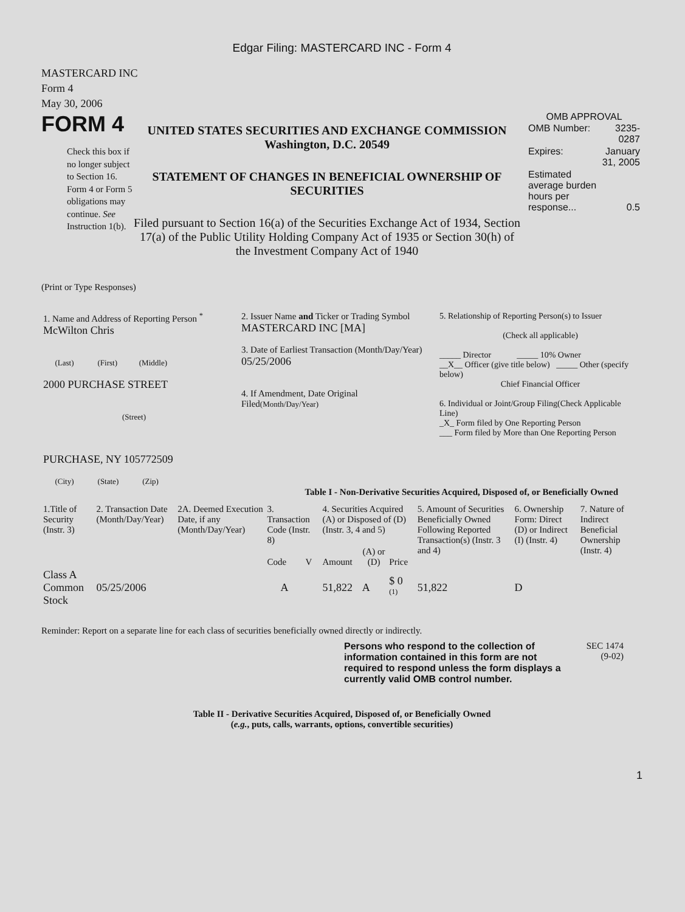Edgar Filing: MASTERCARD INC - Form 4
MASTERCARD INC
Form 4
May 30, 2006
FORM 4
Check this box if no longer subject to Section 16. Form 4 or Form 5 obligations may continue. See Instruction 1(b).
UNITED STATES SECURITIES AND EXCHANGE COMMISSION
Washington, D.C. 20549
STATEMENT OF CHANGES IN BENEFICIAL OWNERSHIP OF SECURITIES
Filed pursuant to Section 16(a) of the Securities Exchange Act of 1934, Section 17(a) of the Public Utility Holding Company Act of 1935 or Section 30(h) of the Investment Company Act of 1940
OMB APPROVAL
| OMB Number: | 3235-0287 |
| Expires: | January 31, 2005 |
| Estimated average burden hours per response... | 0.5 |
(Print or Type Responses)
| 1. Name and Address of Reporting Person <sup>*</sup> McWilton Chris (Last) (First) (Middle) 2000 PURCHASE STREET (Street) PURCHASE, NY 105772509 (City) (State) (Zip) | 2. Issuer Name and Ticker or Trading Symbol MASTERCARD INC [MA] 3. Date of Earliest Transaction (Month/Day/Year) 05/25/2006 4. If Amendment, Date Original Filed (Month/Day/Year) | 5. Relationship of Reporting Person(s) to Issuer (Check all applicable) _____ Director _____ 10% Owner __X__ Officer (give title below) _____ Other (specify below) Chief Financial Officer 6. Individual or Joint/Group Filing(Check Applicable Line) _X_ Form filed by One Reporting Person ___ Form filed by More than One Reporting Person |
Table I - Non-Derivative Securities Acquired, Disposed of, or Beneficially Owned
| 1.Title of Security (Instr. 3) | 2. Transaction Date (Month/Day/Year) | 2A. Deemed Execution Date, if any (Month/Day/Year) | 3. Transaction Code (Instr. 8) | | 4. Securities Acquired (A) or Disposed of (D) (Instr. 3, 4 and 5) | | | 5. Amount of Securities Beneficially Owned Following Reported Transaction(s) (Instr. 3 and 4) | 6. Ownership Form: Direct (D) or Indirect (I) (Instr. 4) | 7. Nature of Indirect Beneficial Ownership (Instr. 4) |
| --- | --- | --- | --- | --- | --- | --- | --- | --- | --- | --- |
| | | | Code | V | Amount | (A) or (D) | Price | | | |
| Class A Common Stock | 05/25/2006 | | A | | 51,822 | A | $ 0 <sup>(1)</sup> | 51,822 | D | |
Reminder: Report on a separate line for each class of securities beneficially owned directly or indirectly.
Persons who respond to the collection of information contained in this form are not required to respond unless the form displays a currently valid OMB control number.
SEC 1474
(9-02)
Table II - Derivative Securities Acquired, Disposed of, or Beneficially Owned
(e.g., puts, calls, warrants, options, convertible securities)
1